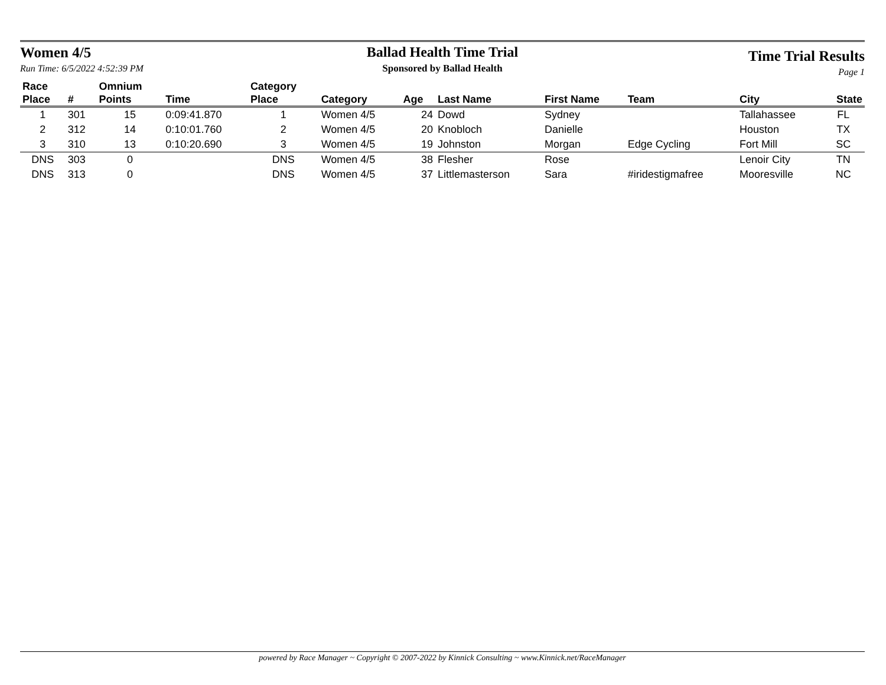Women 4/5
Run Time: 6/5/2022 4:52:39 PM
Ballad Health Time Trial
Sponsored by Ballad Health
Time Trial Results
Page 1
| Race | | Omnium | | Category | | | | | | | |
| --- | --- | --- | --- | --- | --- | --- | --- | --- | --- | --- | --- |
| Place | # | Points | Time | Place | Category | Age | Last Name | First Name | Team | City | State |
| 1 | 301 | 15 | 0:09:41.870 | 1 | Women 4/5 | 24 | Dowd | Sydney | | Tallahassee | FL |
| 2 | 312 | 14 | 0:10:01.760 | 2 | Women 4/5 | 20 | Knobloch | Danielle | | Houston | TX |
| 3 | 310 | 13 | 0:10:20.690 | 3 | Women 4/5 | 19 | Johnston | Morgan | Edge Cycling | Fort Mill | SC |
| DNS | 303 | 0 | | DNS | Women 4/5 | 38 | Flesher | Rose | | Lenoir City | TN |
| DNS | 313 | 0 | | DNS | Women 4/5 | 37 | Littlemasterson | Sara | #iridestigmafree | Mooresville | NC |
powered by Race Manager ~ Copyright © 2007-2022 by Kinnick Consulting ~ www.Kinnick.net/RaceManager